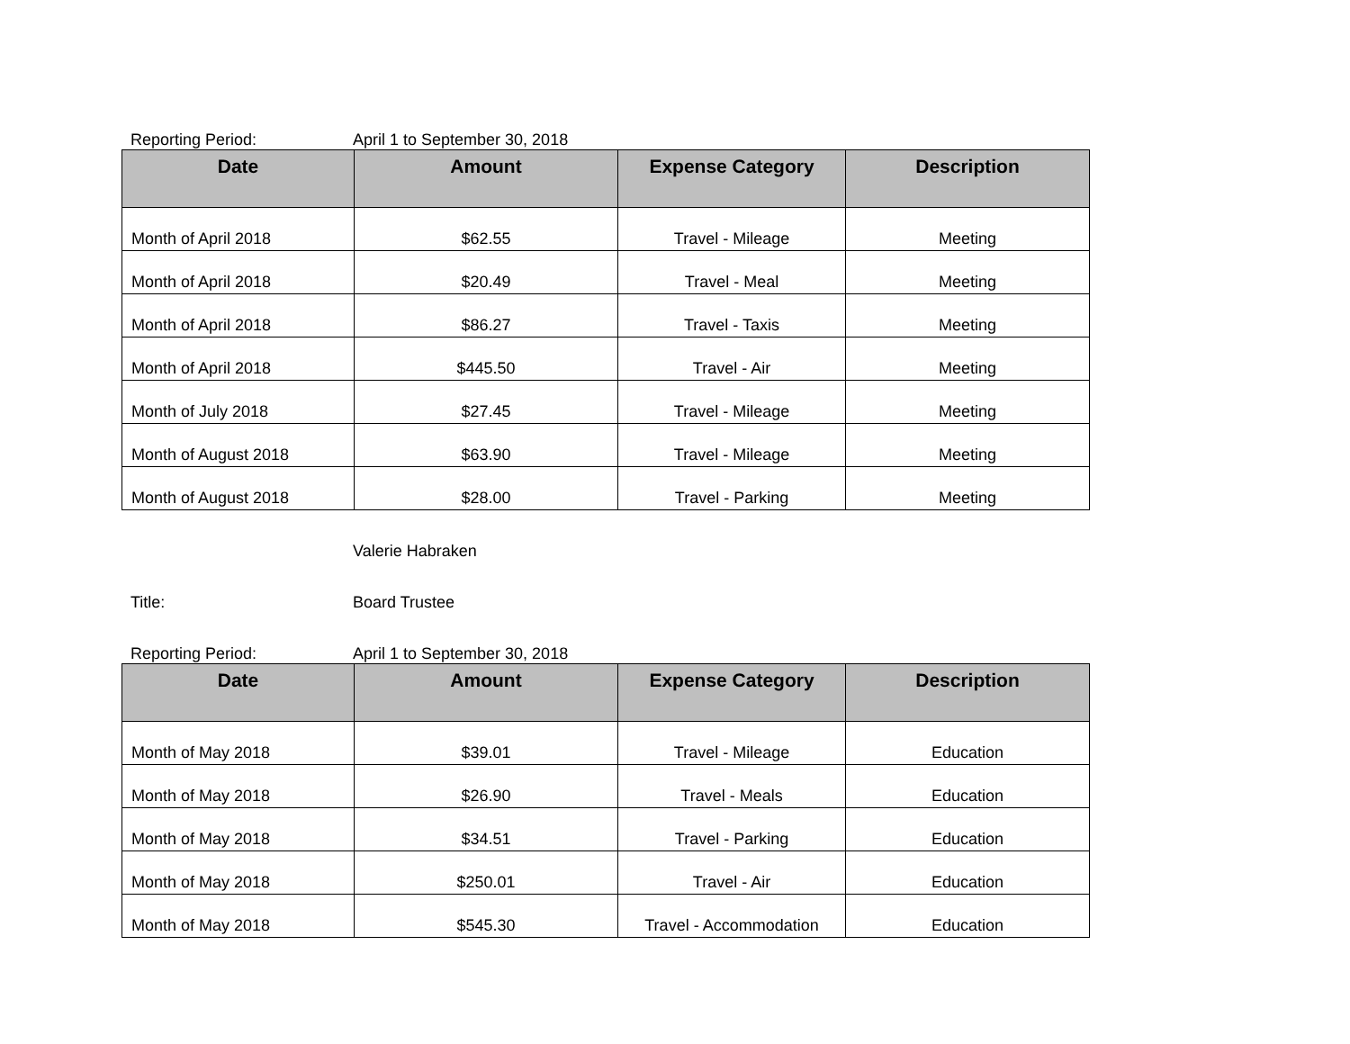Reporting Period: April 1 to September 30, 2018
| Date | Amount | Expense Category | Description |
| --- | --- | --- | --- |
| Month of April 2018 | $62.55 | Travel - Mileage | Meeting |
| Month of April 2018 | $20.49 | Travel - Meal | Meeting |
| Month of April 2018 | $86.27 | Travel - Taxis | Meeting |
| Month of April 2018 | $445.50 | Travel - Air | Meeting |
| Month of July 2018 | $27.45 | Travel - Mileage | Meeting |
| Month of August 2018 | $63.90 | Travel - Mileage | Meeting |
| Month of August 2018 | $28.00 | Travel - Parking | Meeting |
Valerie Habraken
Title: Board Trustee
Reporting Period: April 1 to September 30, 2018
| Date | Amount | Expense Category | Description |
| --- | --- | --- | --- |
| Month of May 2018 | $39.01 | Travel - Mileage | Education |
| Month of May 2018 | $26.90 | Travel - Meals | Education |
| Month of May 2018 | $34.51 | Travel - Parking | Education |
| Month of May 2018 | $250.01 | Travel - Air | Education |
| Month of May 2018 | $545.30 | Travel - Accommodation | Education |